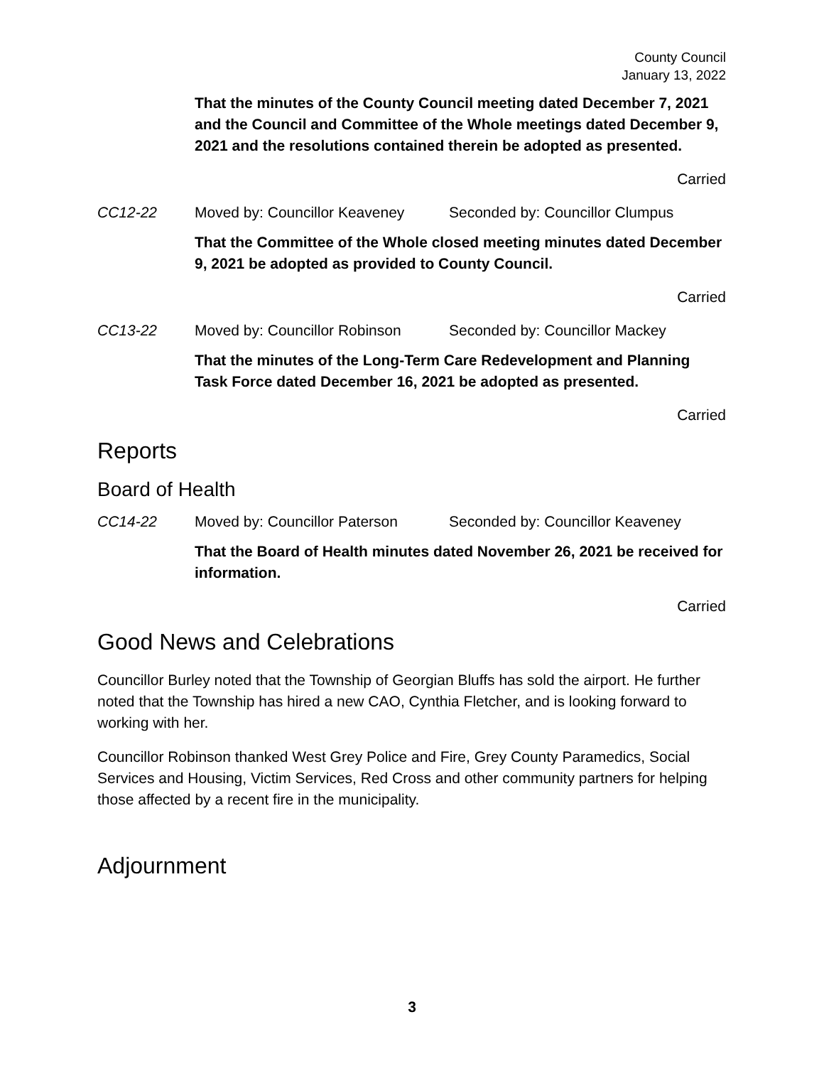County Council
January 13, 2022
That the minutes of the County Council meeting dated December 7, 2021 and the Council and Committee of the Whole meetings dated December 9, 2021 and the resolutions contained therein be adopted as presented.
Carried
CC12-22 Moved by: Councillor Keaveney Seconded by: Councillor Clumpus
That the Committee of the Whole closed meeting minutes dated December 9, 2021 be adopted as provided to County Council.
Carried
CC13-22 Moved by: Councillor Robinson Seconded by: Councillor Mackey
That the minutes of the Long-Term Care Redevelopment and Planning Task Force dated December 16, 2021 be adopted as presented.
Carried
Reports
Board of Health
CC14-22 Moved by: Councillor Paterson Seconded by: Councillor Keaveney
That the Board of Health minutes dated November 26, 2021 be received for information.
Carried
Good News and Celebrations
Councillor Burley noted that the Township of Georgian Bluffs has sold the airport. He further noted that the Township has hired a new CAO, Cynthia Fletcher, and is looking forward to working with her.
Councillor Robinson thanked West Grey Police and Fire, Grey County Paramedics, Social Services and Housing, Victim Services, Red Cross and other community partners for helping those affected by a recent fire in the municipality.
Adjournment
3